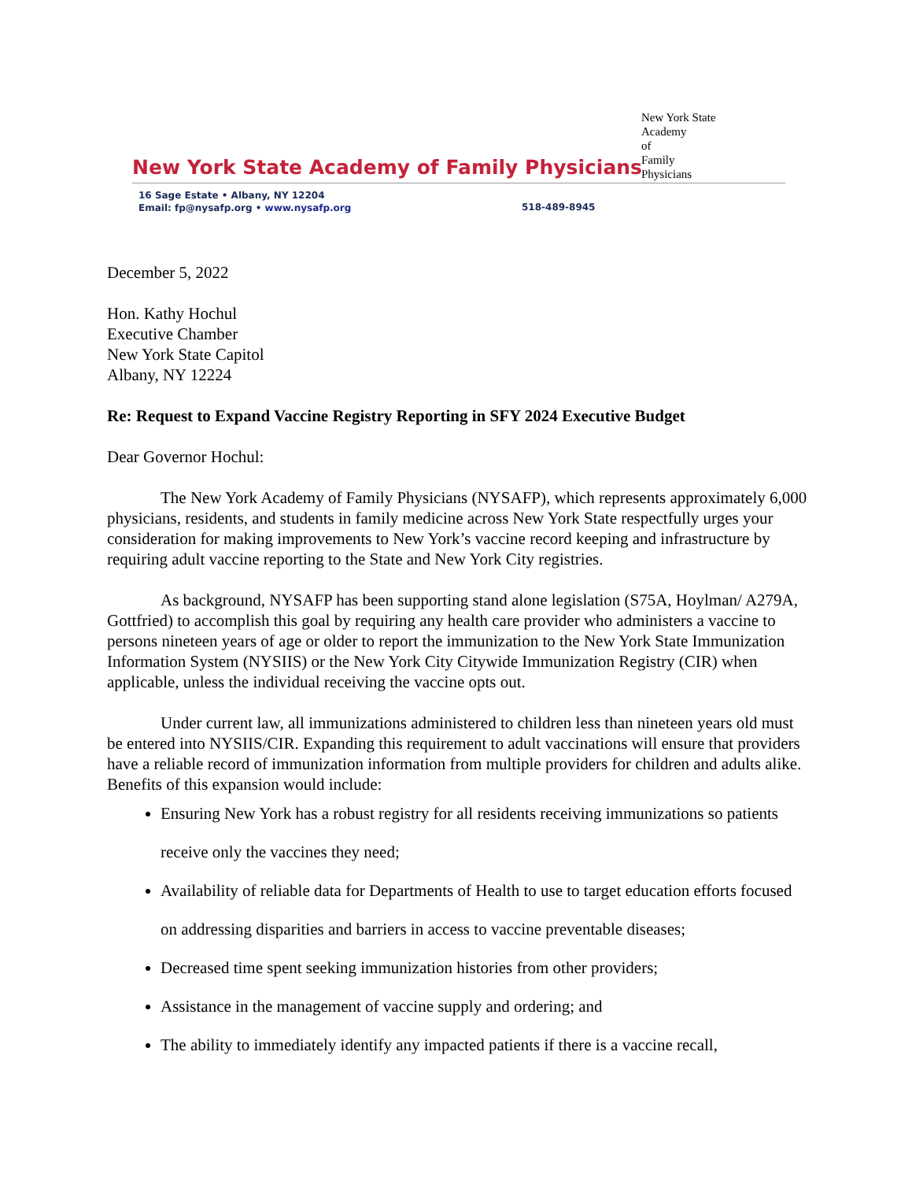New York State Academy of Family Physicians
16 Sage Estate • Albany, NY 12204
Email: fp@nysafp.org • www.nysafp.org
518-489-8945
New York State
Academy
of
Family
Physicians
December 5, 2022
Hon. Kathy Hochul
Executive Chamber
New York State Capitol
Albany, NY 12224
Re: Request to Expand Vaccine Registry Reporting in SFY 2024 Executive Budget
Dear Governor Hochul:
The New York Academy of Family Physicians (NYSAFP), which represents approximately 6,000 physicians, residents, and students in family medicine across New York State respectfully urges your consideration for making improvements to New York’s vaccine record keeping and infrastructure by requiring adult vaccine reporting to the State and New York City registries.
As background, NYSAFP has been supporting stand alone legislation (S75A, Hoylman/ A279A, Gottfried) to accomplish this goal by requiring any health care provider who administers a vaccine to persons nineteen years of age or older to report the immunization to the New York State Immunization Information System (NYSIIS) or the New York City Citywide Immunization Registry (CIR) when applicable, unless the individual receiving the vaccine opts out.
Under current law, all immunizations administered to children less than nineteen years old must be entered into NYSIIS/CIR. Expanding this requirement to adult vaccinations will ensure that providers have a reliable record of immunization information from multiple providers for children and adults alike. Benefits of this expansion would include:
Ensuring New York has a robust registry for all residents receiving immunizations so patients receive only the vaccines they need;
Availability of reliable data for Departments of Health to use to target education efforts focused on addressing disparities and barriers in access to vaccine preventable diseases;
Decreased time spent seeking immunization histories from other providers;
Assistance in the management of vaccine supply and ordering; and
The ability to immediately identify any impacted patients if there is a vaccine recall,